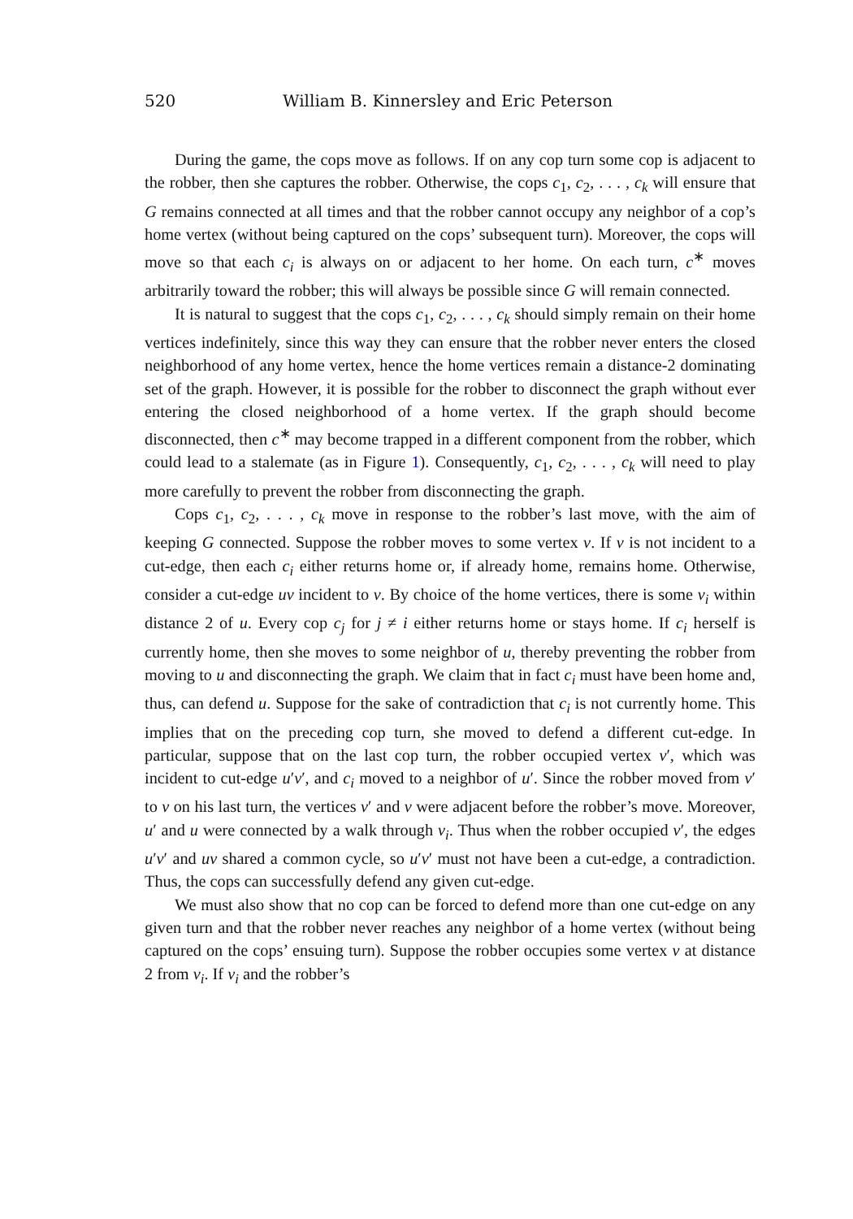520 William B. Kinnersley and Eric Peterson
During the game, the cops move as follows. If on any cop turn some cop is adjacent to the robber, then she captures the robber. Otherwise, the cops c<sub>1</sub>, c<sub>2</sub>, . . . , c<sub>k</sub> will ensure that G remains connected at all times and that the robber cannot occupy any neighbor of a cop’s home vertex (without being captured on the cops’ subsequent turn). Moreover, the cops will move so that each c<sub>i</sub> is always on or adjacent to her home. On each turn, c<sup>∗</sup> moves arbitrarily toward the robber; this will always be possible since G will remain connected.
It is natural to suggest that the cops c<sub>1</sub>, c<sub>2</sub>, . . . , c<sub>k</sub> should simply remain on their home vertices indefinitely, since this way they can ensure that the robber never enters the closed neighborhood of any home vertex, hence the home vertices remain a distance-2 dominating set of the graph. However, it is possible for the robber to disconnect the graph without ever entering the closed neighborhood of a home vertex. If the graph should become disconnected, then c<sup>∗</sup> may become trapped in a different component from the robber, which could lead to a stalemate (as in Figure 1). Consequently, c<sub>1</sub>, c<sub>2</sub>, . . . , c<sub>k</sub> will need to play more carefully to prevent the robber from disconnecting the graph.
Cops c<sub>1</sub>, c<sub>2</sub>, . . . , c<sub>k</sub> move in response to the robber’s last move, with the aim of keeping G connected. Suppose the robber moves to some vertex v. If v is not incident to a cut-edge, then each c<sub>i</sub> either returns home or, if already home, remains home. Otherwise, consider a cut-edge uv incident to v. By choice of the home vertices, there is some v<sub>i</sub> within distance 2 of u. Every cop c<sub>j</sub> for j ≠ i either returns home or stays home. If c<sub>i</sub> herself is currently home, then she moves to some neighbor of u, thereby preventing the robber from moving to u and disconnecting the graph. We claim that in fact c<sub>i</sub> must have been home and, thus, can defend u. Suppose for the sake of contradiction that c<sub>i</sub> is not currently home. This implies that on the preceding cop turn, she moved to defend a different cut-edge. In particular, suppose that on the last cop turn, the robber occupied vertex v′, which was incident to cut-edge u′v′, and c<sub>i</sub> moved to a neighbor of u′. Since the robber moved from v′ to v on his last turn, the vertices v′ and v were adjacent before the robber’s move. Moreover, u′ and u were connected by a walk through v<sub>i</sub>. Thus when the robber occupied v′, the edges u′v′ and uv shared a common cycle, so u′v′ must not have been a cut-edge, a contradiction. Thus, the cops can successfully defend any given cut-edge.
We must also show that no cop can be forced to defend more than one cut-edge on any given turn and that the robber never reaches any neighbor of a home vertex (without being captured on the cops’ ensuing turn). Suppose the robber occupies some vertex v at distance 2 from v<sub>i</sub>. If v<sub>i</sub> and the robber’s